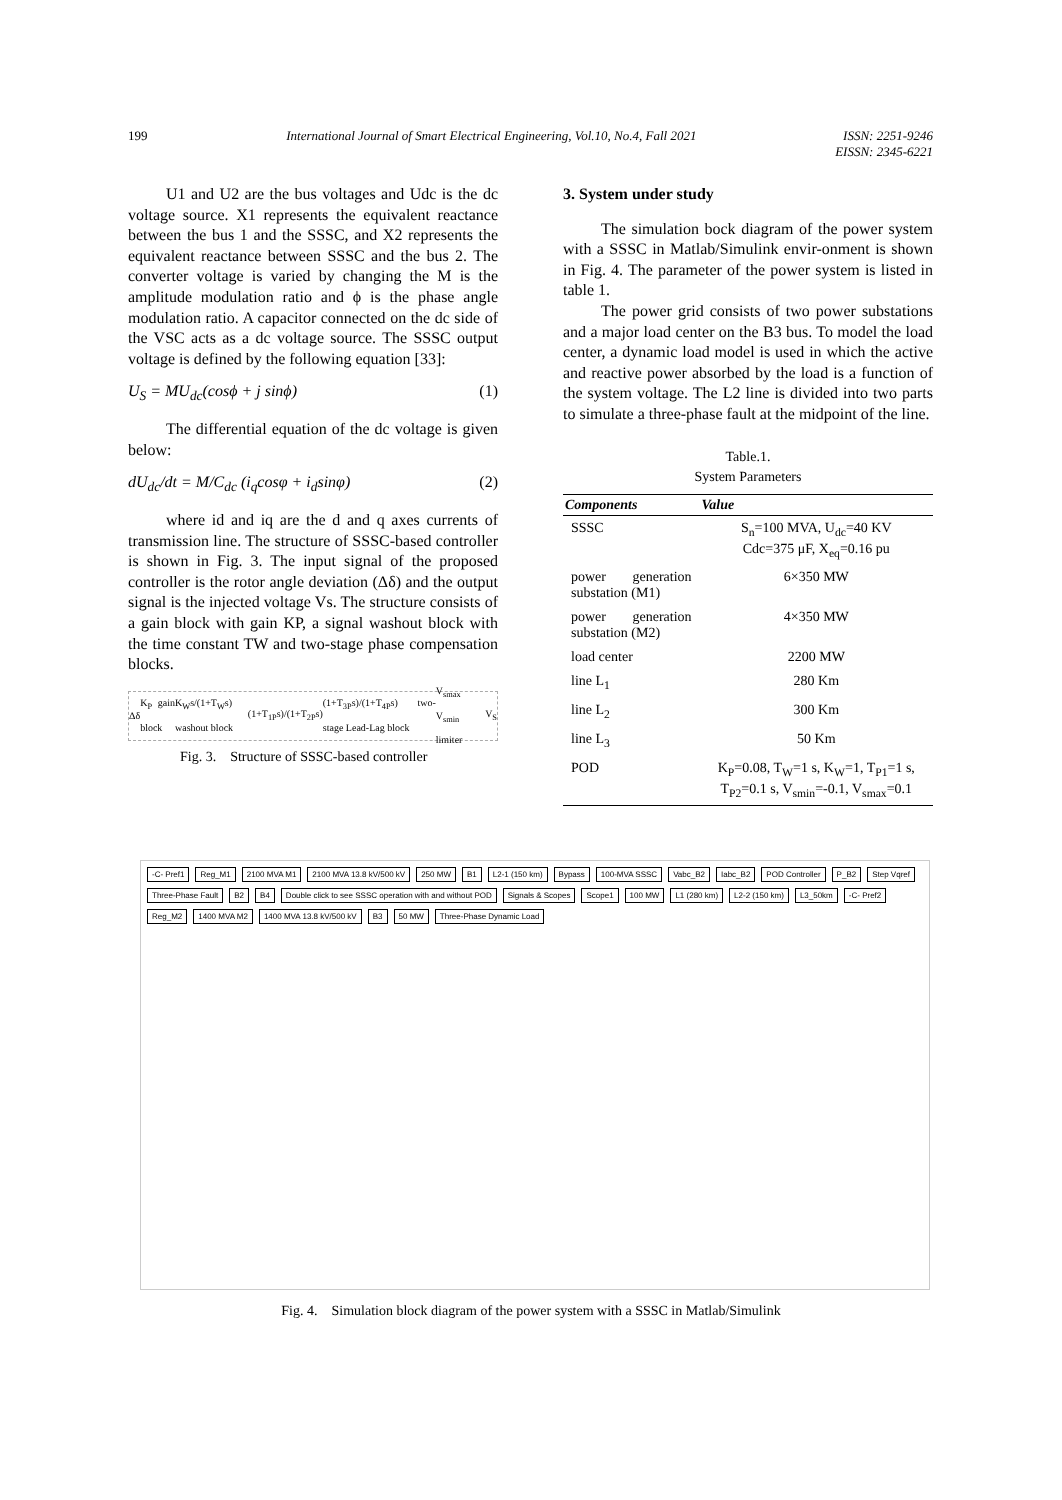199 International Journal of Smart Electrical Engineering, Vol.10, No.4, Fall 2021 ISSN: 2251-9246
EISSN: 2345-6221
U1 and U2 are the bus voltages and Udc is the dc voltage source. X1 represents the equivalent reactance between the bus 1 and the SSSC, and X2 represents the equivalent reactance between SSSC and the bus 2. The converter voltage is varied by changing the M is the amplitude modulation ratio and ϕ is the phase angle modulation ratio. A capacitor connected on the dc side of the VSC acts as a dc voltage source. The SSSC output voltage is defined by the following equation [33]:
U<sub>S</sub> = MU<sub>dc</sub>(cosϕ + j sinϕ) (1)
The differential equation of the dc voltage is given below:
dU<sub>dc</sub>/dt = M/C<sub>dc</sub> (i<sub>q</sub>cosφ + i<sub>d</sub>sinφ) (2)
where id and iq are the d and q axes currents of transmission line. The structure of SSSC-based controller is shown in Fig. 3. The input signal of the proposed controller is the rotor angle deviation (Δδ) and the output signal is the injected voltage Vs. The structure consists of a gain block with gain KP, a signal washout block with the time constant TW and two-stage phase compensation blocks.
Δδ K<sub>P</sub> gain block K<sub>W</sub>s/(1+T<sub>W</sub>s) washout block (1+T<sub>1P</sub>s)/(1+T<sub>2P</sub>s) (1+T<sub>3P</sub>s)/(1+T<sub>4P</sub>s) two-stage Lead-Lag block V<sub>smax</sub> V<sub>smin</sub> limiter V<sub>S</sub>
Fig. 3. Structure of SSSC-based controller
3. System under study
The simulation bock diagram of the power system with a SSSC in Matlab/Simulink envir-onment is shown in Fig. 4. The parameter of the power system is listed in table 1.
The power grid consists of two power substations and a major load center on the B3 bus. To model the load center, a dynamic load model is used in which the active and reactive power absorbed by the load is a function of the system voltage. The L2 line is divided into two parts to simulate a three-phase fault at the midpoint of the line.
Table.1.
System Parameters
| Components | Value |
| --- | --- |
| SSSC | S<sub>n</sub>=100 MVA, U<sub>dc</sub>=40 KV Cdc=375 μF, X<sub>eq</sub>=0.16 pu |
| power generation substation (M1) | 6×350 MW |
| power generation substation (M2) | 4×350 MW |
| load center | 2200 MW |
| line L<sub>1</sub> | 280 Km |
| line L<sub>2</sub> | 300 Km |
| line L<sub>3</sub> | 50 Km |
| POD | K<sub>P</sub>=0.08, T<sub>W</sub>=1 s, K<sub>W</sub>=1, T<sub>P1</sub>=1 s, T<sub>P2</sub>=0.1 s, V<sub>smin</sub>=-0.1, V<sub>smax</sub>=0.1 |
-C- Pref1 Reg_M1 2100 MVA M1 2100 MVA 13.8 kV/500 kV 250 MW B1 L2-1 (150 km) Bypass 100-MVA SSSC Vabc_B2 Iabc_B2 POD Controller P_B2 Step Vqref Three-Phase Fault B2 B4 Double click to see SSSC operation with and without POD Signals & Scopes Scope1 100 MW L1 (280 km) L2-2 (150 km) L3_50km -C- Pref2 Reg_M2 1400 MVA M2 1400 MVA 13.8 kV/500 kV B3 50 MW Three-Phase Dynamic Load
Fig. 4. Simulation block diagram of the power system with a SSSC in Matlab/Simulink